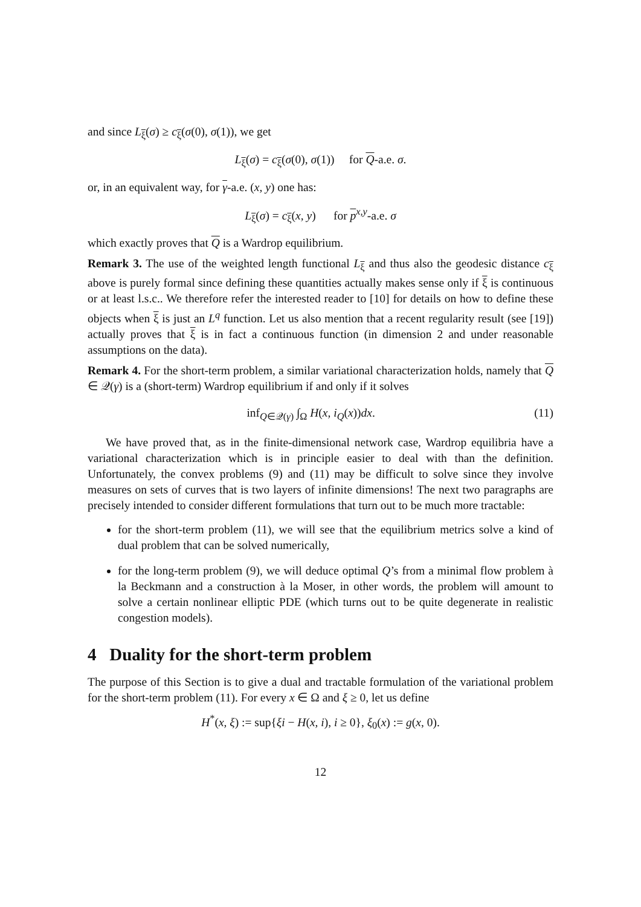and since L<sub>ξ</sub>(σ) ≥ c<sub>ξ</sub>(σ(0), σ(1)), we get
L<sub>ξ</sub>(σ) = c<sub>ξ</sub>(σ(0), σ(1)) for Q-a.e. σ.
or, in an equivalent way, for γ-a.e. (x, y) one has:
L<sub>ξ</sub>(σ) = c<sub>ξ</sub>(x, y) for p<sup>x,y</sup>-a.e. σ
which exactly proves that Q is a Wardrop equilibrium.
Remark 3. The use of the weighted length functional L<sub>ξ</sub> and thus also the geodesic distance c<sub>ξ</sub> above is purely formal since defining these quantities actually makes sense only if ξ is continuous or at least l.s.c.. We therefore refer the interested reader to [10] for details on how to define these objects when ξ is just an L<sup>q</sup> function. Let us also mention that a recent regularity result (see [19]) actually proves that ξ is in fact a continuous function (in dimension 2 and under reasonable assumptions on the data).
Remark 4. For the short-term problem, a similar variational characterization holds, namely that Q ∈ 𝒬(γ) is a (short-term) Wardrop equilibrium if and only if it solves
inf<sub>Q∈𝒬(γ)</sub> ∫<sub>Ω</sub> H(x, i<sub>Q</sub>(x))dx. (11)
We have proved that, as in the finite-dimensional network case, Wardrop equilibria have a variational characterization which is in principle easier to deal with than the definition. Unfortunately, the convex problems (9) and (11) may be difficult to solve since they involve measures on sets of curves that is two layers of infinite dimensions! The next two paragraphs are precisely intended to consider different formulations that turn out to be much more tractable:
for the short-term problem (11), we will see that the equilibrium metrics solve a kind of dual problem that can be solved numerically,
for the long-term problem (9), we will deduce optimal Q’s from a minimal flow problem à la Beckmann and a construction à la Moser, in other words, the problem will amount to solve a certain nonlinear elliptic PDE (which turns out to be quite degenerate in realistic congestion models).
4 Duality for the short-term problem
The purpose of this Section is to give a dual and tractable formulation of the variational problem for the short-term problem (11). For every x ∈ Ω and ξ ≥ 0, let us define
H<sup>*</sup>(x, ξ) := sup{ξi − H(x, i), i ≥ 0}, ξ<sub>0</sub>(x) := g(x, 0).
12